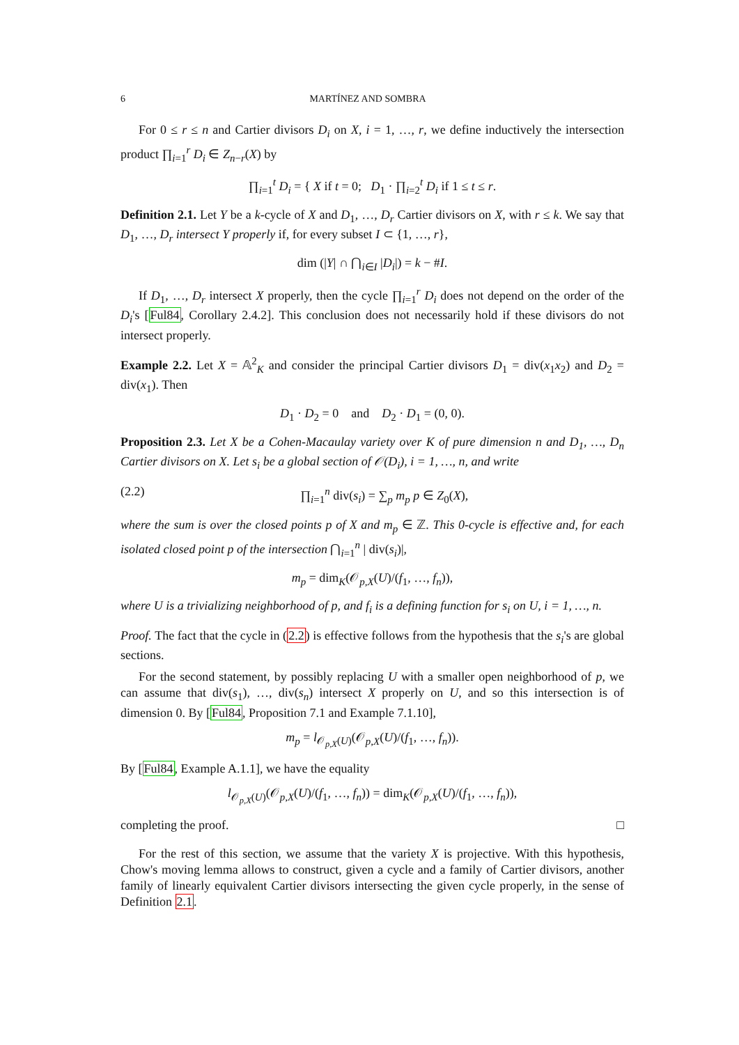6 MARTÍNEZ AND SOMBRA
For 0 ≤ r ≤ n and Cartier divisors D<sub>i</sub> on X, i = 1, …, r, we define inductively the intersection product ∏<sub>i=1</sub><sup>r</sup> D<sub>i</sub> ∈ Z<sub>n−r</sub>(X) by
∏<sub>i=1</sub><sup>t</sup> D<sub>i</sub> = { X if t = 0; D<sub>1</sub> · ∏<sub>i=2</sub><sup>t</sup> D<sub>i</sub> if 1 ≤ t ≤ r.
Definition 2.1. Let Y be a k-cycle of X and D<sub>1</sub>, …, D<sub>r</sub> Cartier divisors on X, with r ≤ k. We say that D<sub>1</sub>, …, D<sub>r</sub> intersect Y properly if, for every subset I ⊂ {1, …, r},
dim (|Y| ∩ ⋂<sub>i∈I</sub> |D<sub>i</sub>|) = k − #I.
If D<sub>1</sub>, …, D<sub>r</sub> intersect X properly, then the cycle ∏<sub>i=1</sub><sup>r</sup> D<sub>i</sub> does not depend on the order of the D<sub>i</sub>'s [Ful84, Corollary 2.4.2]. This conclusion does not necessarily hold if these divisors do not intersect properly.
Example 2.2. Let X = 𝔸<sup>2</sup><sub>K</sub> and consider the principal Cartier divisors D<sub>1</sub> = div(x<sub>1</sub>x<sub>2</sub>) and D<sub>2</sub> = div(x<sub>1</sub>). Then
D<sub>1</sub> · D<sub>2</sub> = 0 and D<sub>2</sub> · D<sub>1</sub> = (0, 0).
Proposition 2.3. Let X be a Cohen-Macaulay variety over K of pure dimension n and D<sub>1</sub>, …, D<sub>n</sub> Cartier divisors on X. Let s<sub>i</sub> be a global section of 𝒪(D<sub>i</sub>), i = 1, …, n, and write
(2.2) ∏<sub>i=1</sub><sup>n</sup> div(s<sub>i</sub>) = ∑<sub>p</sub> m<sub>p</sub> p ∈ Z<sub>0</sub>(X),
where the sum is over the closed points p of X and m<sub>p</sub> ∈ ℤ. This 0-cycle is effective and, for each isolated closed point p of the intersection ⋂<sub>i=1</sub><sup>n</sup> | div(s<sub>i</sub>)|,
m<sub>p</sub> = dim<sub>K</sub>(𝒪<sub>p,X</sub>(U)/(f<sub>1</sub>, …, f<sub>n</sub>)),
where U is a trivializing neighborhood of p, and f<sub>i</sub> is a defining function for s<sub>i</sub> on U, i = 1, …, n.
Proof. The fact that the cycle in (2.2) is effective follows from the hypothesis that the s<sub>i</sub>'s are global sections.
For the second statement, by possibly replacing U with a smaller open neighborhood of p, we can assume that div(s<sub>1</sub>), …, div(s<sub>n</sub>) intersect X properly on U, and so this intersection is of dimension 0. By [Ful84, Proposition 7.1 and Example 7.1.10],
m<sub>p</sub> = l<sub>𝒪<sub>p,X</sub>(U)</sub>(𝒪<sub>p,X</sub>(U)/(f<sub>1</sub>, …, f<sub>n</sub>)).
By [Ful84, Example A.1.1], we have the equality
l<sub>𝒪<sub>p,X</sub>(U)</sub>(𝒪<sub>p,X</sub>(U)/(f<sub>1</sub>, …, f<sub>n</sub>)) = dim<sub>K</sub>(𝒪<sub>p,X</sub>(U)/(f<sub>1</sub>, …, f<sub>n</sub>)),
completing the proof. □
For the rest of this section, we assume that the variety X is projective. With this hypothesis, Chow's moving lemma allows to construct, given a cycle and a family of Cartier divisors, another family of linearly equivalent Cartier divisors intersecting the given cycle properly, in the sense of Definition 2.1.